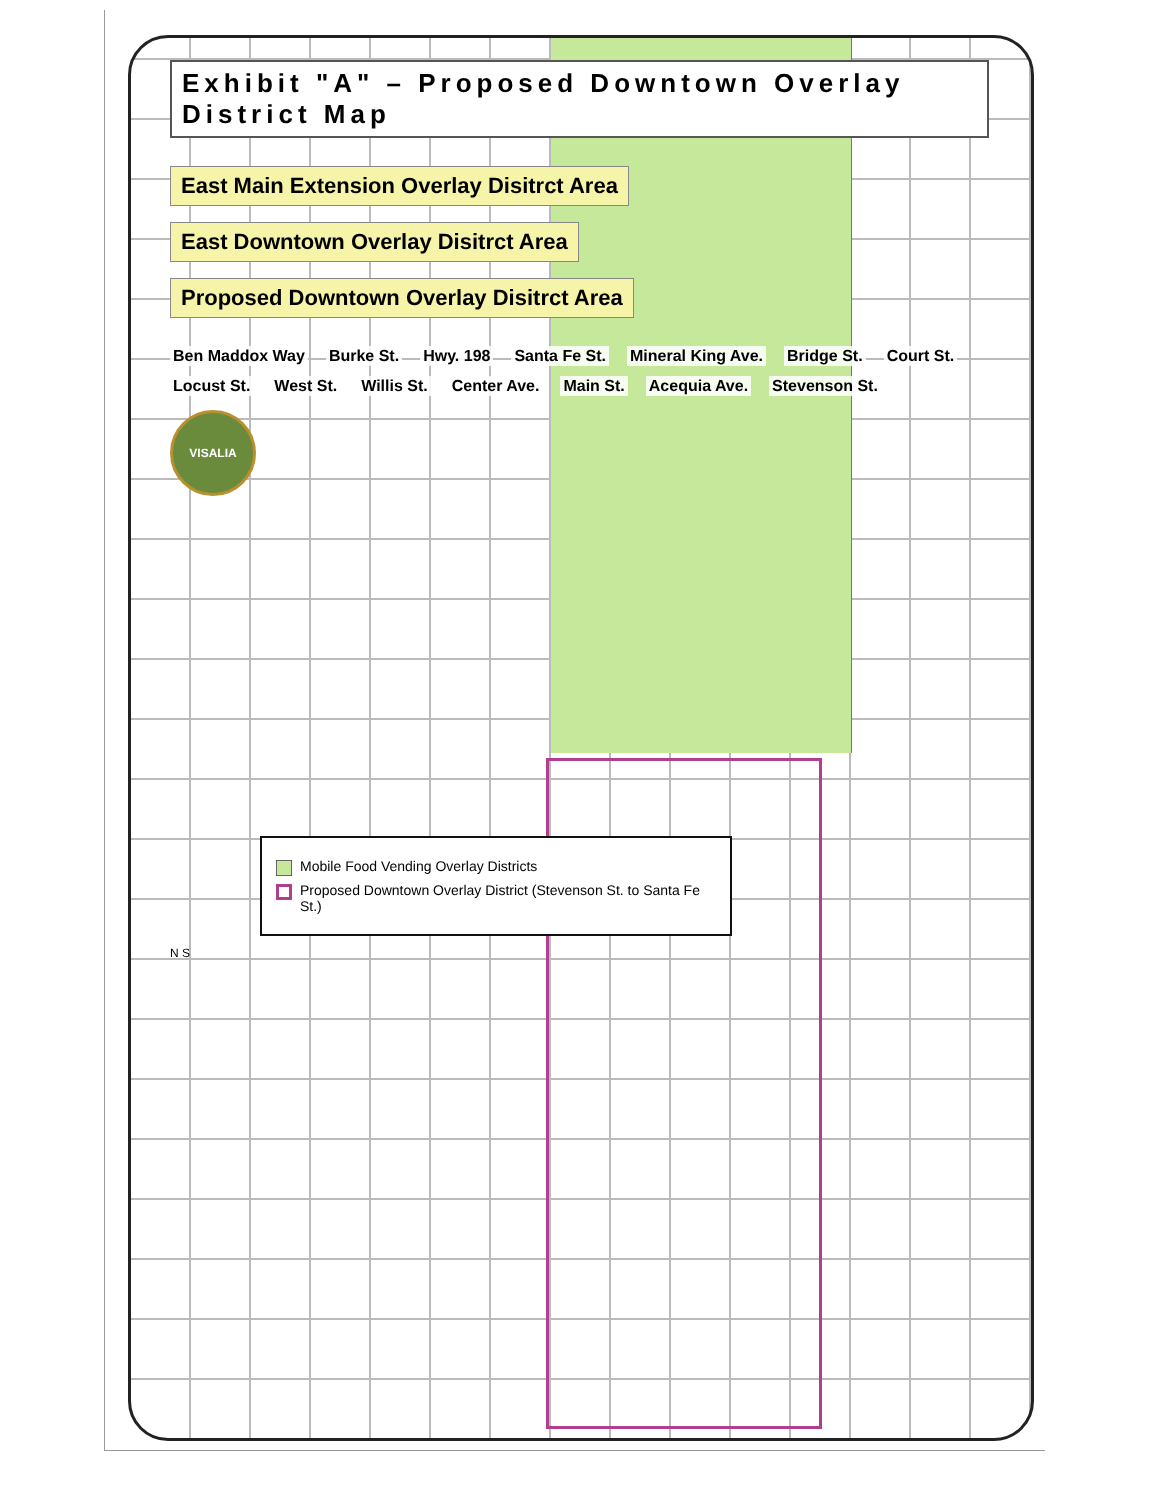Exhibit "A" – Proposed Downtown Overlay District Map
East Main Extension Overlay Disitrct Area
East Downtown Overlay Disitrct Area
Proposed Downtown Overlay Disitrct Area
Ben Maddox Way Burke St. Hwy. 198 Santa Fe St. Mineral King Ave. Bridge St. Court St. Locust St. West St. Willis St. Center Ave. Main St. Acequia Ave. Stevenson St.
VISALIA
Mobile Food Vending Overlay Districts
Proposed Downtown Overlay District (Stevenson St. to Santa Fe St.)
N S